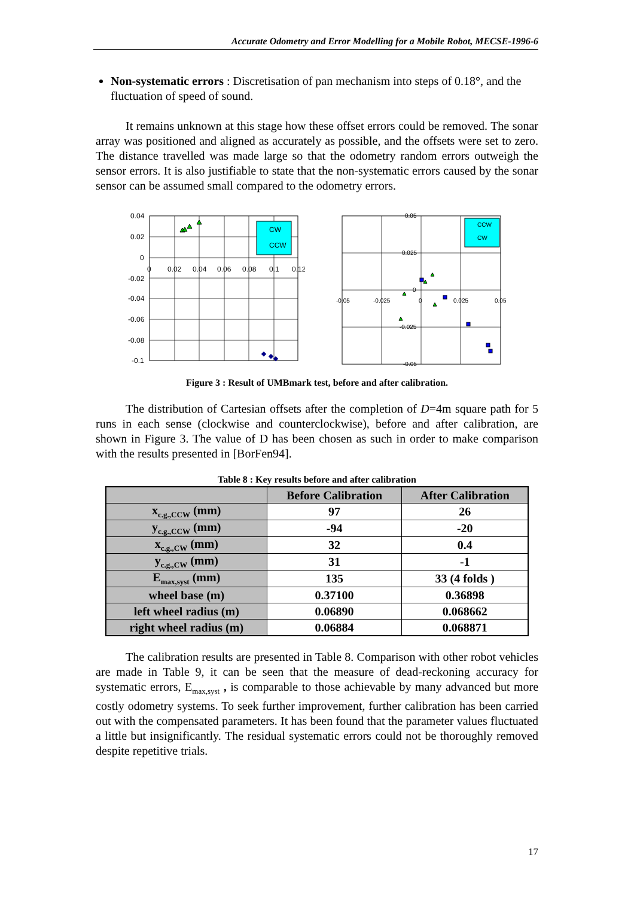Accurate Odometry and Error Modelling for a Mobile Robot, MECSE-1996-6
Non-systematic errors : Discretisation of pan mechanism into steps of 0.18°, and the fluctuation of speed of sound.
It remains unknown at this stage how these offset errors could be removed. The sonar array was positioned and aligned as accurately as possible, and the offsets were set to zero. The distance travelled was made large so that the odometry random errors outweigh the sensor errors. It is also justifiable to state that the non-systematic errors caused by the sonar sensor can be assumed small compared to the odometry errors.
0.04
0.02
0
-0.02
-0.04
-0.06
-0.08
-0.1
0
0.02
0.04
0.06
0.08
0.1
0.12
CW
CCW
0.05
0.025
0
-0.05
-0.025
0
0.025
0.05
-0.025
-0.05
CCW
CW
Figure 3 : Result of UMBmark test, before and after calibration.
The distribution of Cartesian offsets after the completion of D=4m square path for 5 runs in each sense (clockwise and counterclockwise), before and after calibration, are shown in Figure 3. The value of D has been chosen as such in order to make comparison with the results presented in [BorFen94].
Table 8 : Key results before and after calibration
| | Before Calibration | After Calibration |
| --- | --- | --- |
| x<sub>c.g.,CCW</sub> (mm) | 97 | 26 |
| y<sub>c.g.,CCW</sub> (mm) | -94 | -20 |
| x<sub>c.g.,CW</sub> (mm) | 32 | 0.4 |
| y<sub>c.g.,CW</sub> (mm) | 31 | -1 |
| E<sub>max,syst</sub> (mm) | 135 | 33 (4 folds ) |
| wheel base (m) | 0.37100 | 0.36898 |
| left wheel radius (m) | 0.06890 | 0.068662 |
| right wheel radius (m) | 0.06884 | 0.068871 |
The calibration results are presented in Table 8. Comparison with other robot vehicles are made in Table 9, it can be seen that the measure of dead-reckoning accuracy for systematic errors, E<sub>max,syst</sub> , is comparable to those achievable by many advanced but more costly odometry systems. To seek further improvement, further calibration has been carried out with the compensated parameters. It has been found that the parameter values fluctuated a little but insignificantly. The residual systematic errors could not be thoroughly removed despite repetitive trials.
17